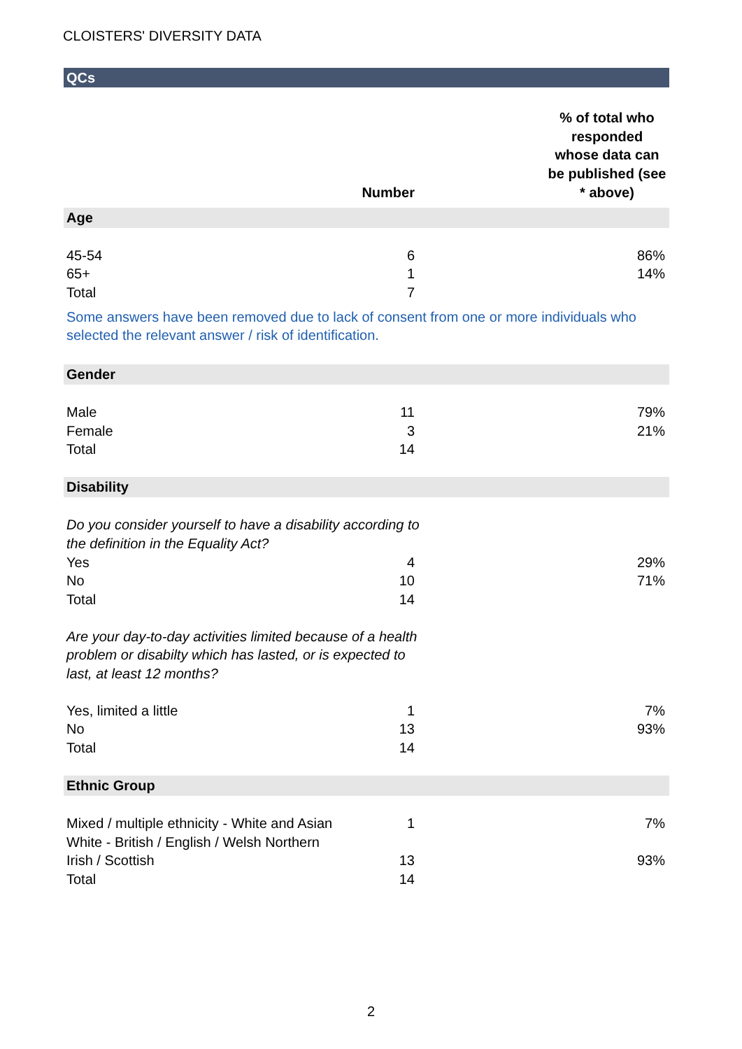CLOISTERS' DIVERSITY DATA
| QCs | | |
| --- | --- | --- |
| | Number | % of total who responded whose data can be published (see * above) |
| Age | | |
| 45-54 | 6 | 86% |
| 65+ | 1 | 14% |
| Total | 7 | |
| Some answers have been removed due to lack of consent from one or more individuals who selected the relevant answer / risk of identification. | | |
| Gender | | |
| Male | 11 | 79% |
| Female | 3 | 21% |
| Total | 14 | |
| Disability | | |
| Do you consider yourself to have a disability according to the definition in the Equality Act? | | |
| Yes | 4 | 29% |
| No | 10 | 71% |
| Total | 14 | |
| Are your day-to-day activities limited because of a health problem or disabilty which has lasted, or is expected to last, at least 12 months? | | |
| Yes, limited a little | 1 | 7% |
| No | 13 | 93% |
| Total | 14 | |
| Ethnic Group | | |
| Mixed / multiple ethnicity - White and Asian | 1 | 7% |
| White - British / English / Welsh Northern Irish / Scottish | 13 | 93% |
| Total | 14 | |
2